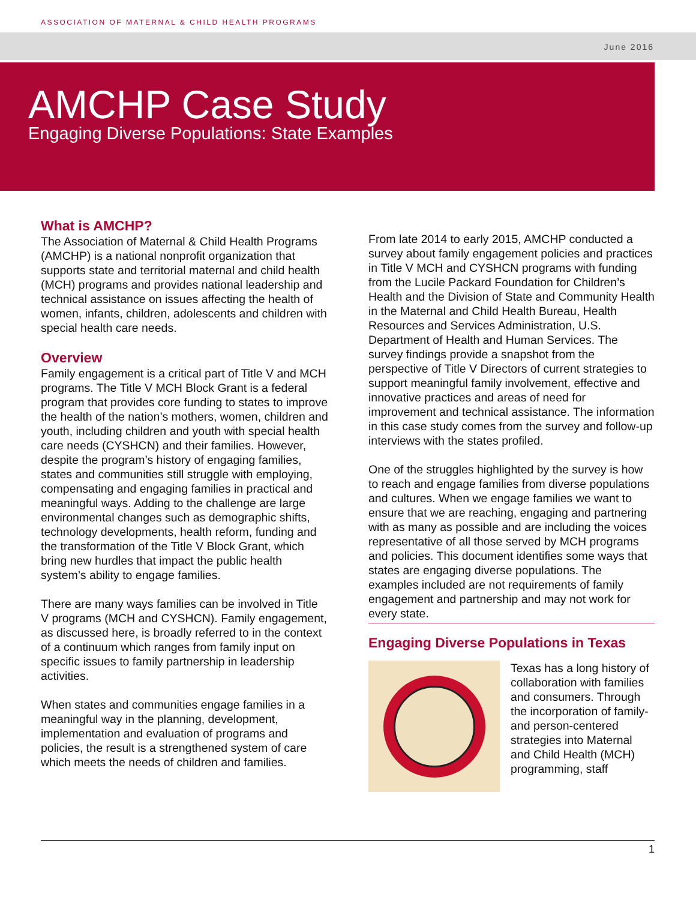ASSOCIATION OF MATERNAL & CHILD HEALTH PROGRAMS
June 2016
AMCHP Case Study
Engaging Diverse Populations: State Examples
What is AMCHP?
The Association of Maternal & Child Health Programs (AMCHP) is a national nonprofit organization that supports state and territorial maternal and child health (MCH) programs and provides national leadership and technical assistance on issues affecting the health of women, infants, children, adolescents and children with special health care needs.
Overview
Family engagement is a critical part of Title V and MCH programs. The Title V MCH Block Grant is a federal program that provides core funding to states to improve the health of the nation’s mothers, women, children and youth, including children and youth with special health care needs (CYSHCN) and their families. However, despite the program’s history of engaging families, states and communities still struggle with employing, compensating and engaging families in practical and meaningful ways. Adding to the challenge are large environmental changes such as demographic shifts, technology developments, health reform, funding and the transformation of the Title V Block Grant, which bring new hurdles that impact the public health system’s ability to engage families.
There are many ways families can be involved in Title V programs (MCH and CYSHCN). Family engagement, as discussed here, is broadly referred to in the context of a continuum which ranges from family input on specific issues to family partnership in leadership activities.
When states and communities engage families in a meaningful way in the planning, development, implementation and evaluation of programs and policies, the result is a strengthened system of care which meets the needs of children and families.
From late 2014 to early 2015, AMCHP conducted a survey about family engagement policies and practices in Title V MCH and CYSHCN programs with funding from the Lucile Packard Foundation for Children’s Health and the Division of State and Community Health in the Maternal and Child Health Bureau, Health Resources and Services Administration, U.S. Department of Health and Human Services. The survey findings provide a snapshot from the perspective of Title V Directors of current strategies to support meaningful family involvement, effective and innovative practices and areas of need for improvement and technical assistance. The information in this case study comes from the survey and follow-up interviews with the states profiled.
One of the struggles highlighted by the survey is how to reach and engage families from diverse populations and cultures. When we engage families we want to ensure that we are reaching, engaging and partnering with as many as possible and are including the voices representative of all those served by MCH programs and policies. This document identifies some ways that states are engaging diverse populations. The examples included are not requirements of family engagement and partnership and may not work for every state.
Engaging Diverse Populations in Texas
Texas has a long history of collaboration with families and consumers. Through the incorporation of family- and person-centered strategies into Maternal and Child Health (MCH) programming, staff
1